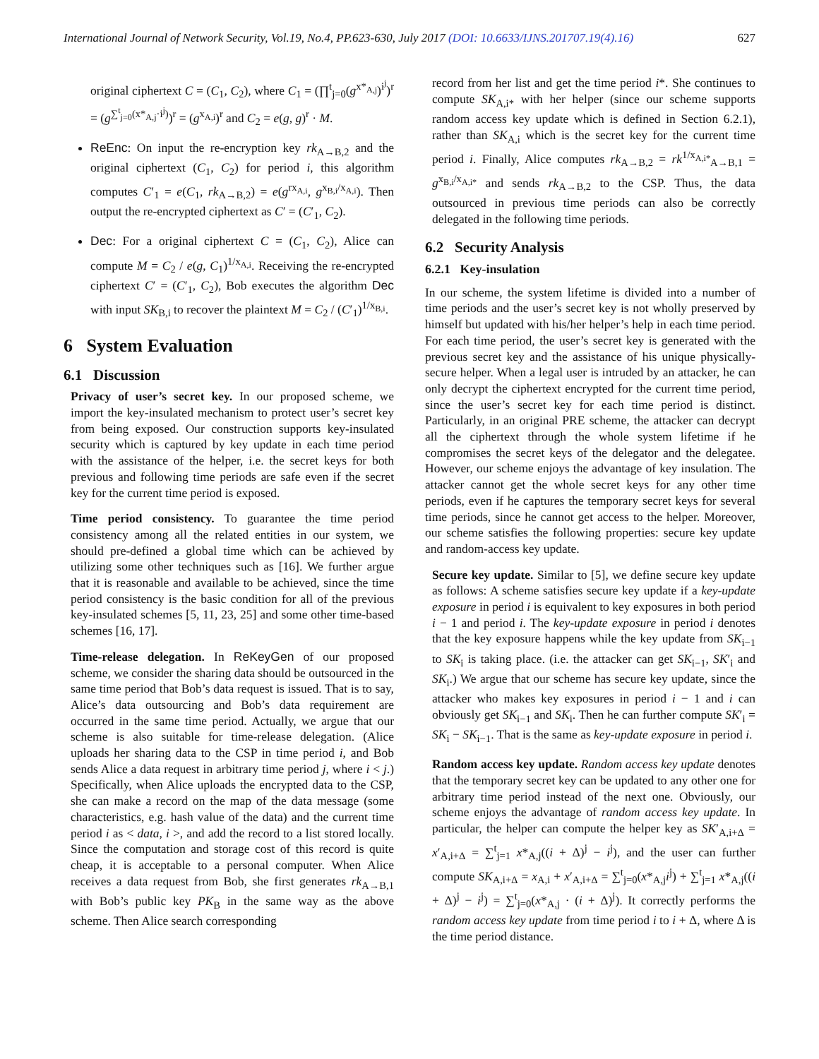International Journal of Network Security, Vol.19, No.4, PP.623-630, July 2017 (DOI: 10.6633/IJNS.201707.19(4).16) 627
original ciphertext C = (C<sub>1</sub>, C<sub>2</sub>), where C<sub>1</sub> = (∏<sup>t</sup><sub>j=0</sub>(g<sup>x*<sub>A,j</sub></sup>)<sup>i<sup>j</sup></sup>)<sup>r</sup> = (g<sup>∑<sup>t</sup><sub>j=0</sub>(x*<sub>A,j</sub>·i<sup>j</sup>)</sup>)<sup>r</sup> = (g<sup>x<sub>A,i</sub></sup>)<sup>r</sup> and C<sub>2</sub> = e(g, g)<sup>r</sup> · M.
ReEnc: On input the re-encryption key rk<sub>A→B,2</sub> and the original ciphertext (C<sub>1</sub>, C<sub>2</sub>) for period i, this algorithm computes C′<sub>1</sub> = e(C<sub>1</sub>, rk<sub>A→B,2</sub>) = e(g<sup>rx<sub>A,i</sub></sup>, g<sup>x<sub>B,i</sub>/x<sub>A,i</sub></sup>). Then output the re-encrypted ciphertext as C′ = (C′<sub>1</sub>, C<sub>2</sub>).
Dec: For a original ciphertext C = (C<sub>1</sub>, C<sub>2</sub>), Alice can compute M = C<sub>2</sub> / e(g, C<sub>1</sub>)<sup>1/x<sub>A,i</sub></sup>. Receiving the re-encrypted ciphertext C′ = (C′<sub>1</sub>, C<sub>2</sub>), Bob executes the algorithm Dec with input SK<sub>B,i</sub> to recover the plaintext M = C<sub>2</sub> / (C′<sub>1</sub>)<sup>1/x<sub>B,i</sub></sup>.
6 System Evaluation
6.1 Discussion
Privacy of user’s secret key. In our proposed scheme, we import the key-insulated mechanism to protect user’s secret key from being exposed. Our construction supports key-insulated security which is captured by key update in each time period with the assistance of the helper, i.e. the secret keys for both previous and following time periods are safe even if the secret key for the current time period is exposed.
Time period consistency. To guarantee the time period consistency among all the related entities in our system, we should pre-defined a global time which can be achieved by utilizing some other techniques such as [16]. We further argue that it is reasonable and available to be achieved, since the time period consistency is the basic condition for all of the previous key-insulated schemes [5, 11, 23, 25] and some other time-based schemes [16, 17].
Time-release delegation. In ReKeyGen of our proposed scheme, we consider the sharing data should be outsourced in the same time period that Bob’s data request is issued. That is to say, Alice’s data outsourcing and Bob’s data requirement are occurred in the same time period. Actually, we argue that our scheme is also suitable for time-release delegation. (Alice uploads her sharing data to the CSP in time period i, and Bob sends Alice a data request in arbitrary time period j, where i < j.) Specifically, when Alice uploads the encrypted data to the CSP, she can make a record on the map of the data message (some characteristics, e.g. hash value of the data) and the current time period i as < data, i >, and add the record to a list stored locally. Since the computation and storage cost of this record is quite cheap, it is acceptable to a personal computer. When Alice receives a data request from Bob, she first generates rk<sub>A→B,1</sub> with Bob’s public key PK<sub>B</sub> in the same way as the above scheme. Then Alice search corresponding
record from her list and get the time period i*. She continues to compute SK<sub>A,i*</sub> with her helper (since our scheme supports random access key update which is defined in Section 6.2.1), rather than SK<sub>A,i</sub> which is the secret key for the current time period i. Finally, Alice computes rk<sub>A→B,2</sub> = rk<sup>1/x<sub>A,i*</sub></sup><sub>A→B,1</sub> = g<sup>x<sub>B,i</sub>/x<sub>A,i*</sub></sup> and sends rk<sub>A→B,2</sub> to the CSP. Thus, the data outsourced in previous time periods can also be correctly delegated in the following time periods.
6.2 Security Analysis
6.2.1 Key-insulation
In our scheme, the system lifetime is divided into a number of time periods and the user’s secret key is not wholly preserved by himself but updated with his/her helper’s help in each time period. For each time period, the user’s secret key is generated with the previous secret key and the assistance of his unique physically-secure helper. When a legal user is intruded by an attacker, he can only decrypt the ciphertext encrypted for the current time period, since the user’s secret key for each time period is distinct. Particularly, in an original PRE scheme, the attacker can decrypt all the ciphertext through the whole system lifetime if he compromises the secret keys of the delegator and the delegatee. However, our scheme enjoys the advantage of key insulation. The attacker cannot get the whole secret keys for any other time periods, even if he captures the temporary secret keys for several time periods, since he cannot get access to the helper. Moreover, our scheme satisfies the following properties: secure key update and random-access key update.
Secure key update. Similar to [5], we define secure key update as follows: A scheme satisfies secure key update if a key-update exposure in period i is equivalent to key exposures in both period i − 1 and period i. The key-update exposure in period i denotes that the key exposure happens while the key update from SK<sub>i−1</sub> to SK<sub>i</sub> is taking place. (i.e. the attacker can get SK<sub>i−1</sub>, SK′<sub>i</sub> and SK<sub>i</sub>.) We argue that our scheme has secure key update, since the attacker who makes key exposures in period i − 1 and i can obviously get SK<sub>i−1</sub> and SK<sub>i</sub>. Then he can further compute SK′<sub>i</sub> = SK<sub>i</sub> − SK<sub>i−1</sub>. That is the same as key-update exposure in period i.
Random access key update. Random access key update denotes that the temporary secret key can be updated to any other one for arbitrary time period instead of the next one. Obviously, our scheme enjoys the advantage of random access key update. In particular, the helper can compute the helper key as SK′<sub>A,i+Δ</sub> = x′<sub>A,i+Δ</sub> = ∑<sup>t</sup><sub>j=1</sub> x*<sub>A,j</sub>((i + Δ)<sup>j</sup> − i<sup>j</sup>), and the user can further compute SK<sub>A,i+Δ</sub> = x<sub>A,i</sub> + x′<sub>A,i+Δ</sub> = ∑<sup>t</sup><sub>j=0</sub>(x*<sub>A,j</sub>i<sup>j</sup>) + ∑<sup>t</sup><sub>j=1</sub> x*<sub>A,j</sub>((i + Δ)<sup>j</sup> − i<sup>j</sup>) = ∑<sup>t</sup><sub>j=0</sub>(x*<sub>A,j</sub> · (i + Δ)<sup>j</sup>). It correctly performs the random access key update from time period i to i + Δ, where Δ is the time period distance.